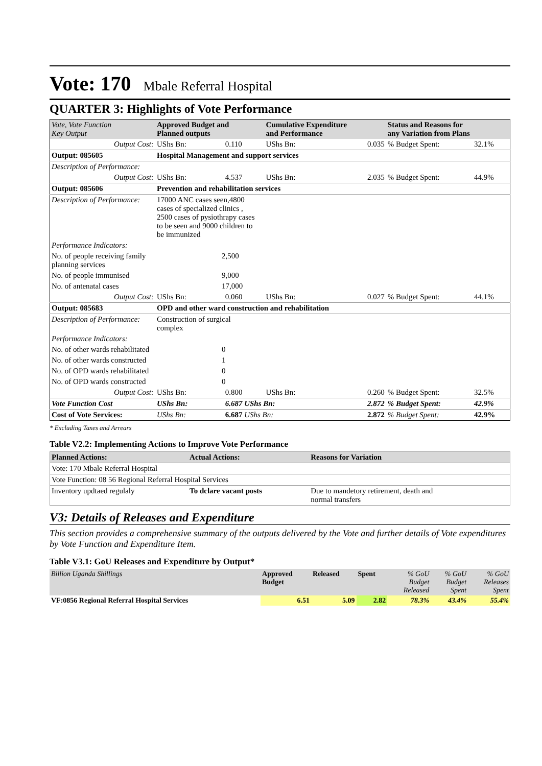Vote: 170 Mbale Referral Hospital
QUARTER 3: Highlights of Vote Performance
| Vote, Vote Function Key Output | Approved Budget and Planned outputs | | Cumulative Expenditure and Performance | | Status and Reasons for any Variation from Plans | |
| --- | --- | --- | --- | --- | --- | --- |
| Output Cost: | UShs Bn: | 0.110 | UShs Bn: | 0.035 | % Budget Spent: | 32.1% |
| Output: 085605 | Hospital Management and support services | | | | | |
| Description of Performance: | | | | | | |
| Output Cost: | UShs Bn: | 4.537 | UShs Bn: | 2.035 | % Budget Spent: | 44.9% |
| Output: 085606 | Prevention and rehabilitation services | | | | | |
| Description of Performance: | 17000 ANC cases seen,4800 cases of specialized clinics , 2500 cases of pysiothrapy cases to be seen and 9000 children to be immunized | | | | | |
| Performance Indicators: | | | | | | |
| No. of people receiving family planning services | 2,500 | | | | | |
| No. of people immunised | 9,000 | | | | | |
| No. of antenatal cases | 17,000 | | | | | |
| Output Cost: | UShs Bn: | 0.060 | UShs Bn: | 0.027 | % Budget Spent: | 44.1% |
| Output: 085683 | OPD and other ward construction and rehabilitation | | | | | |
| Description of Performance: | Construction of surgical complex | | | | | |
| Performance Indicators: | | | | | | |
| No. of other wards rehabilitated | 0 | | | | | |
| No. of other wards constructed | 1 | | | | | |
| No. of OPD wards rehabilitated | 0 | | | | | |
| No. of OPD wards constructed | 0 | | | | | |
| Output Cost: | UShs Bn: | 0.800 | UShs Bn: | 0.260 | % Budget Spent: | 32.5% |
| Vote Function Cost | UShs Bn: | 6.687 UShs Bn: | | 2.872 | % Budget Spent: | 42.9% |
| Cost of Vote Services: | UShs Bn: | 6.687 UShs Bn: | | 2.872 | % Budget Spent: | 42.9% |
* Excluding Taxes and Arrears
Table V2.2: Implementing Actions to Improve Vote Performance
| Planned Actions: | Actual Actions: | Reasons for Variation |
| --- | --- | --- |
| Vote: 170 Mbale Referral Hospital | | |
| Vote Function: 08 56 Regional Referral Hospital Services | | |
| Inventory updtaed regulaly | To dclare vacant posts | Due to mandetory retirement, death and normal transfers |
V3: Details of Releases and Expenditure
This section provides a comprehensive summary of the outputs delivered by the Vote and further details of Vote expenditures by Vote Function and Expenditure Item.
Table V3.1: GoU Releases and Expenditure by Output*
| Billion Uganda Shillings | Approved Budget | Released | Spent | % GoU Budget Released | % GoU Budget Spent | % GoU Releases Spent |
| VF:0856 Regional Referral Hospital Services | 6.51 | 5.09 | 2.82 | 78.3% | 43.4% | 55.4% |